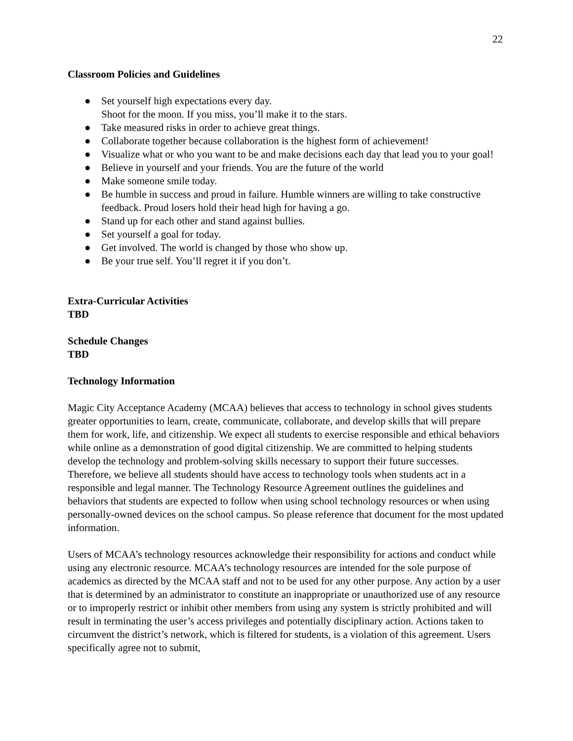22
Classroom Policies and Guidelines
● Set yourself high expectations every day.
Shoot for the moon. If you miss, you’ll make it to the stars.
● Take measured risks in order to achieve great things.
● Collaborate together because collaboration is the highest form of achievement!
● Visualize what or who you want to be and make decisions each day that lead you to your goal!
● Believe in yourself and your friends. You are the future of the world
● Make someone smile today.
● Be humble in success and proud in failure. Humble winners are willing to take constructive feedback. Proud losers hold their head high for having a go.
● Stand up for each other and stand against bullies.
● Set yourself a goal for today.
● Get involved. The world is changed by those who show up.
● Be your true self. You’ll regret it if you don’t.
Extra-Curricular Activities
TBD
Schedule Changes
TBD
Technology Information
Magic City Acceptance Academy (MCAA) believes that access to technology in school gives students greater opportunities to learn, create, communicate, collaborate, and develop skills that will prepare them for work, life, and citizenship. We expect all students to exercise responsible and ethical behaviors while online as a demonstration of good digital citizenship. We are committed to helping students develop the technology and problem-solving skills necessary to support their future successes. Therefore, we believe all students should have access to technology tools when students act in a responsible and legal manner. The Technology Resource Agreement outlines the guidelines and behaviors that students are expected to follow when using school technology resources or when using personally-owned devices on the school campus. So please reference that document for the most updated information.
Users of MCAA’s technology resources acknowledge their responsibility for actions and conduct while using any electronic resource. MCAA’s technology resources are intended for the sole purpose of academics as directed by the MCAA staff and not to be used for any other purpose. Any action by a user that is determined by an administrator to constitute an inappropriate or unauthorized use of any resource or to improperly restrict or inhibit other members from using any system is strictly prohibited and will result in terminating the user’s access privileges and potentially disciplinary action. Actions taken to circumvent the district’s network, which is filtered for students, is a violation of this agreement. Users specifically agree not to submit,